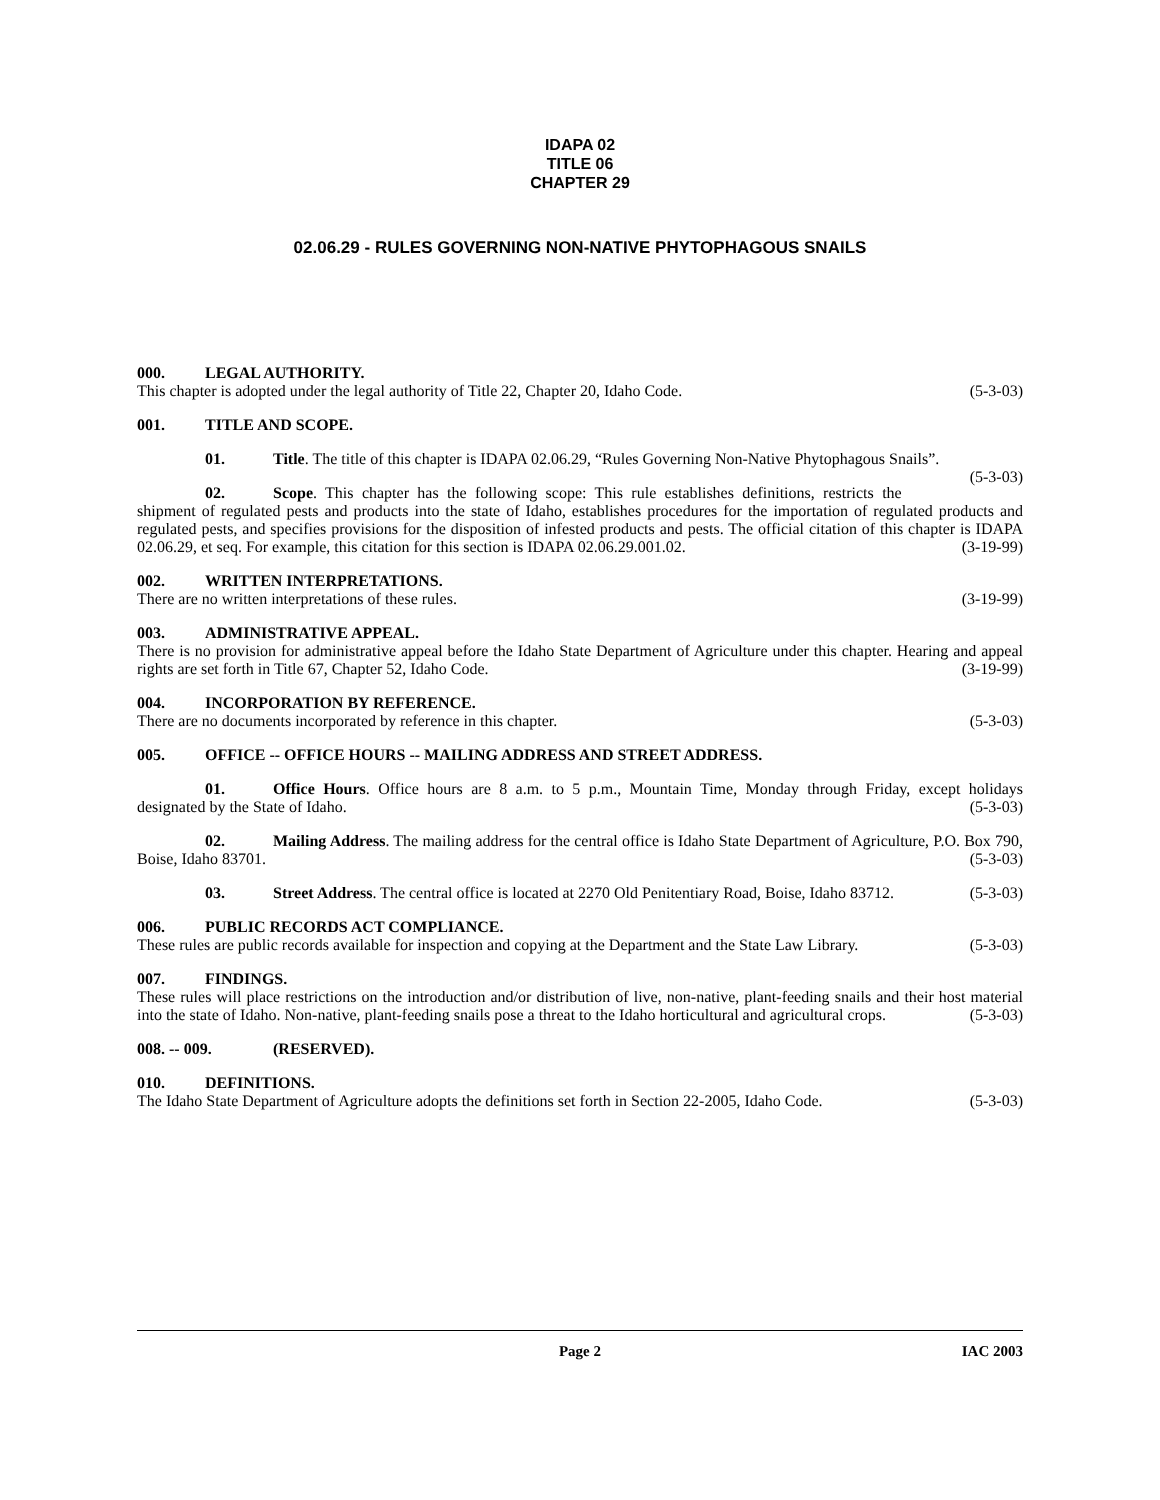IDAPA 02
TITLE 06
CHAPTER 29
02.06.29 - RULES GOVERNING NON-NATIVE PHYTOPHAGOUS SNAILS
000. LEGAL AUTHORITY.
This chapter is adopted under the legal authority of Title 22, Chapter 20, Idaho Code. (5-3-03)
001. TITLE AND SCOPE.
01. Title. The title of this chapter is IDAPA 02.06.29, “Rules Governing Non-Native Phytophagous Snails”. (5-3-03)
02. Scope. This chapter has the following scope: This rule establishes definitions, restricts the shipment of regulated pests and products into the state of Idaho, establishes procedures for the importation of regulated products and regulated pests, and specifies provisions for the disposition of infested products and pests. The official citation of this chapter is IDAPA 02.06.29, et seq. For example, this citation for this section is IDAPA 02.06.29.001.02. (3-19-99)
002. WRITTEN INTERPRETATIONS.
There are no written interpretations of these rules. (3-19-99)
003. ADMINISTRATIVE APPEAL.
There is no provision for administrative appeal before the Idaho State Department of Agriculture under this chapter. Hearing and appeal rights are set forth in Title 67, Chapter 52, Idaho Code. (3-19-99)
004. INCORPORATION BY REFERENCE.
There are no documents incorporated by reference in this chapter. (5-3-03)
005. OFFICE -- OFFICE HOURS -- MAILING ADDRESS AND STREET ADDRESS.
01. Office Hours. Office hours are 8 a.m. to 5 p.m., Mountain Time, Monday through Friday, except holidays designated by the State of Idaho. (5-3-03)
02. Mailing Address. The mailing address for the central office is Idaho State Department of Agriculture, P.O. Box 790, Boise, Idaho 83701. (5-3-03)
03. Street Address. The central office is located at 2270 Old Penitentiary Road, Boise, Idaho 83712. (5-3-03)
006. PUBLIC RECORDS ACT COMPLIANCE.
These rules are public records available for inspection and copying at the Department and the State Law Library. (5-3-03)
007. FINDINGS.
These rules will place restrictions on the introduction and/or distribution of live, non-native, plant-feeding snails and their host material into the state of Idaho. Non-native, plant-feeding snails pose a threat to the Idaho horticultural and agricultural crops. (5-3-03)
008. -- 009. (RESERVED).
010. DEFINITIONS.
The Idaho State Department of Agriculture adopts the definitions set forth in Section 22-2005, Idaho Code. (5-3-03)
Page 2 IAC 2003